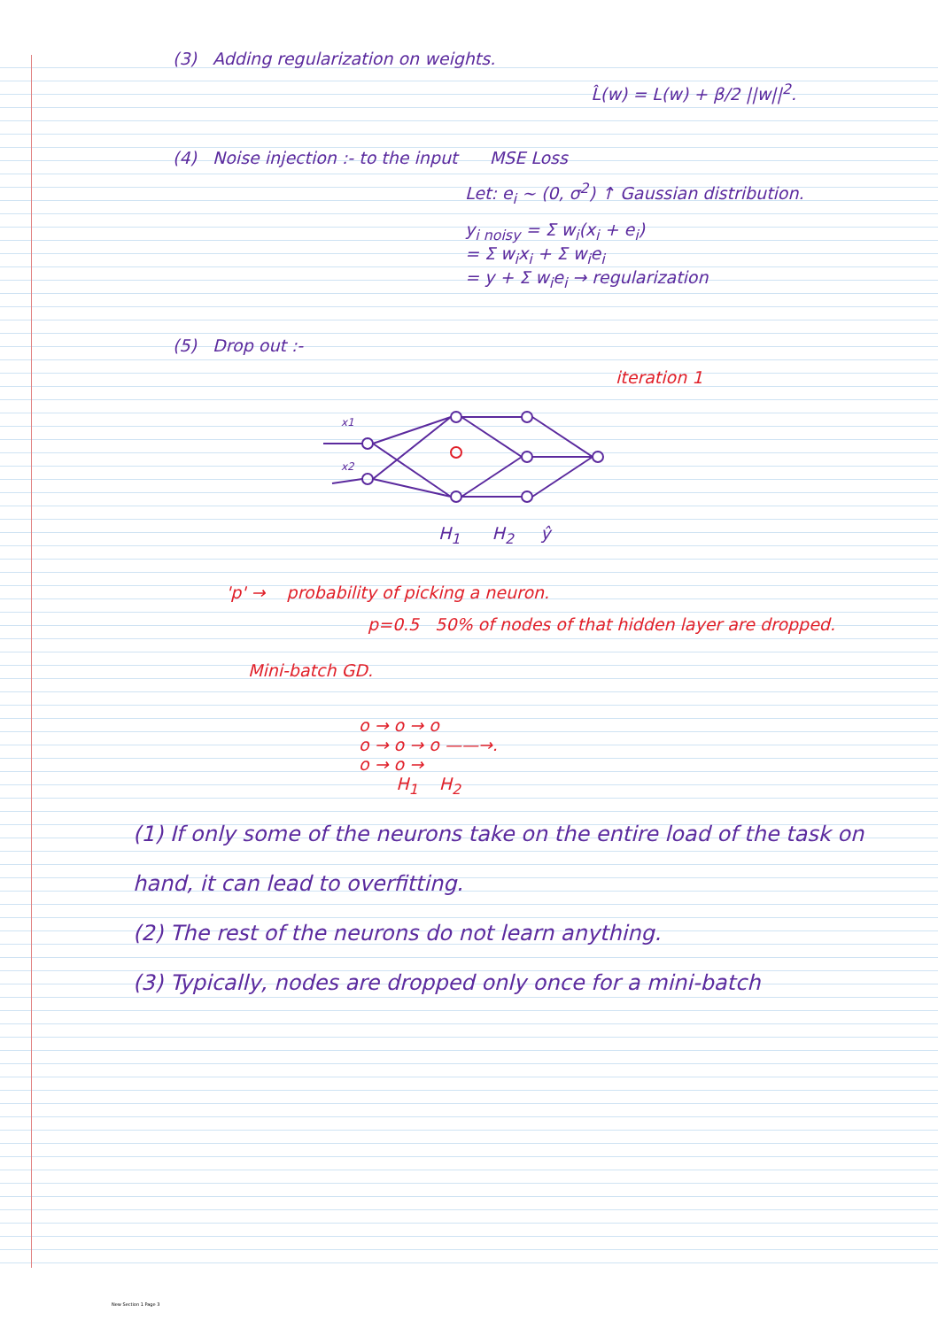(3) Adding regularization on weights.
L̂(w) = L(w) + β/2 ||w||<sup>2</sup>.
(4) Noise injection :- to the input MSE Loss
Let: e<sub>i</sub> ~ (0, σ<sup>2</sup>) ↑ Gaussian distribution.
y<sub>i noisy</sub> = Σ w<sub>i</sub>(x<sub>i</sub> + e<sub>i</sub>)
= Σ w<sub>i</sub>x<sub>i</sub> + Σ w<sub>i</sub>e<sub>i</sub>
= y + Σ w<sub>i</sub>e<sub>i</sub> → regularization
(5) Drop out :-
iteration 1
x1
x2
H<sub>1</sub> H<sub>2</sub> ŷ
'p' → probability of picking a neuron.
p=0.5 50% of nodes of that hidden layer are dropped.
Mini-batch GD.
o → o → o
o → o → o ——→.
o → o →
H<sub>1</sub> H<sub>2</sub>
(1) If only some of the neurons take on the entire load of the task on hand, it can lead to overfitting.
(2) The rest of the neurons do not learn anything.
(3) Typically, nodes are dropped only once for a mini-batch
New Section 1 Page 3